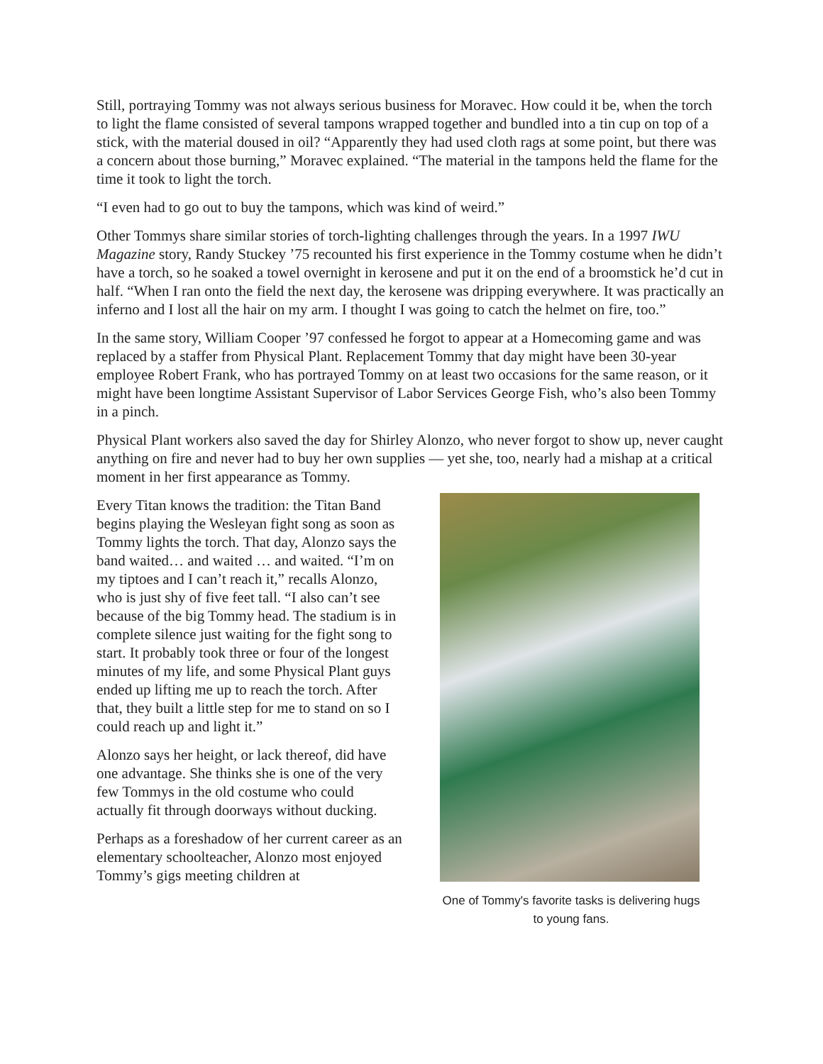Still, portraying Tommy was not always serious business for Moravec. How could it be, when the torch to light the flame consisted of several tampons wrapped together and bundled into a tin cup on top of a stick, with the material doused in oil? “Apparently they had used cloth rags at some point, but there was a concern about those burning,” Moravec explained. “The material in the tampons held the flame for the time it took to light the torch.
“I even had to go out to buy the tampons, which was kind of weird.”
Other Tommys share similar stories of torch-lighting challenges through the years. In a 1997 IWU Magazine story, Randy Stuckey ’75 recounted his first experience in the Tommy costume when he didn’t have a torch, so he soaked a towel overnight in kerosene and put it on the end of a broomstick he’d cut in half. “When I ran onto the field the next day, the kerosene was dripping everywhere. It was practically an inferno and I lost all the hair on my arm. I thought I was going to catch the helmet on fire, too.”
In the same story, William Cooper ’97 confessed he forgot to appear at a Homecoming game and was replaced by a staffer from Physical Plant. Replacement Tommy that day might have been 30-year employee Robert Frank, who has portrayed Tommy on at least two occasions for the same reason, or it might have been longtime Assistant Supervisor of Labor Services George Fish, who’s also been Tommy in a pinch.
Physical Plant workers also saved the day for Shirley Alonzo, who never forgot to show up, never caught anything on fire and never had to buy her own supplies — yet she, too, nearly had a mishap at a critical moment in her first appearance as Tommy.
Every Titan knows the tradition: the Titan Band begins playing the Wesleyan fight song as soon as Tommy lights the torch. That day, Alonzo says the band waited… and waited … and waited. “I’m on my tiptoes and I can’t reach it,” recalls Alonzo, who is just shy of five feet tall. “I also can’t see because of the big Tommy head. The stadium is in complete silence just waiting for the fight song to start. It probably took three or four of the longest minutes of my life, and some Physical Plant guys ended up lifting me up to reach the torch. After that, they built a little step for me to stand on so I could reach up and light it.”
Alonzo says her height, or lack thereof, did have one advantage. She thinks she is one of the very few Tommys in the old costume who could actually fit through doorways without ducking.
Perhaps as a foreshadow of her current career as an elementary schoolteacher, Alonzo most enjoyed Tommy’s gigs meeting children at
One of Tommy's favorite tasks is delivering hugs to young fans.